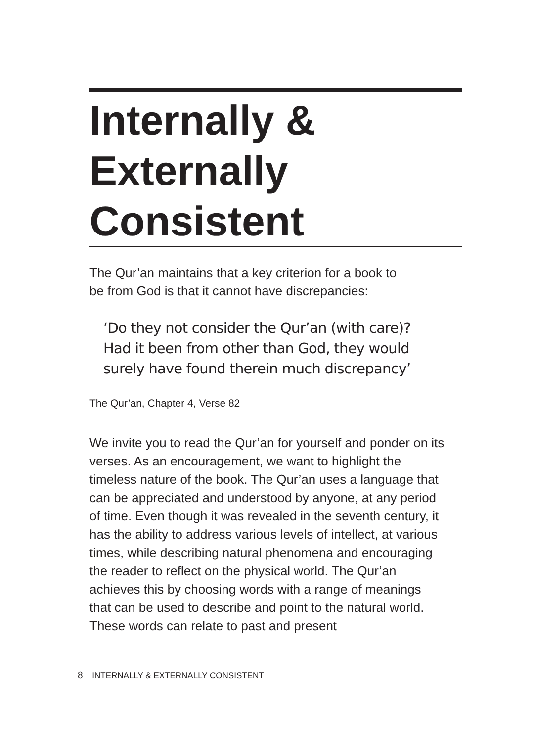Internally &
Externally
Consistent
The Qur’an maintains that a key criterion for a book to
be from God is that it cannot have discrepancies:
‘Do they not consider the Qur’an (with care)?
Had it been from other than God, they would
surely have found therein much discrepancy’
The Qur’an, Chapter 4, Verse 82
We invite you to read the Qur’an for yourself and ponder on its verses. As an encouragement, we want to highlight the timeless nature of the book. The Qur’an uses a language that can be appreciated and understood by anyone, at any period of time. Even though it was revealed in the seventh century, it has the ability to address various levels of intellect, at various times, while describing natural phenomena and encouraging the reader to reflect on the physical world. The Qur’an achieves this by choosing words with a range of meanings that can be used to describe and point to the natural world. These words can relate to past and present
8 INTERNALLY & EXTERNALLY CONSISTENT